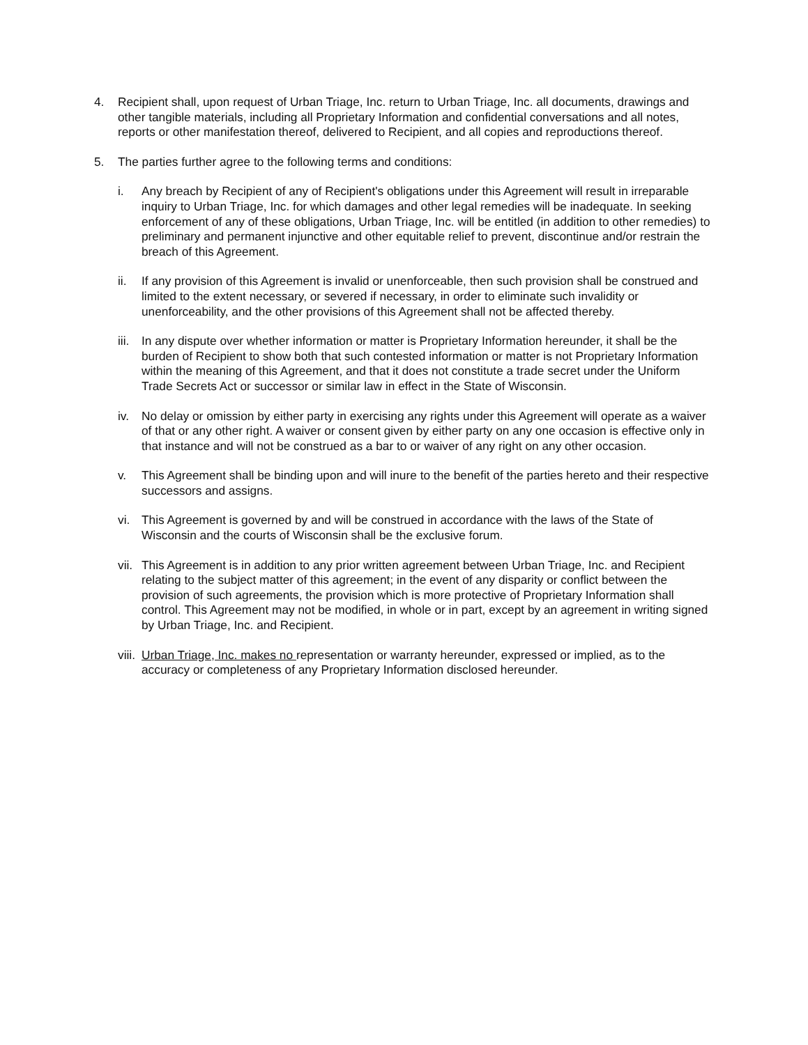4. Recipient shall, upon request of Urban Triage, Inc. return to Urban Triage, Inc. all documents, drawings and other tangible materials, including all Proprietary Information and confidential conversations and all notes, reports or other manifestation thereof, delivered to Recipient, and all copies and reproductions thereof.
5. The parties further agree to the following terms and conditions:
i. Any breach by Recipient of any of Recipient's obligations under this Agreement will result in irreparable inquiry to Urban Triage, Inc. for which damages and other legal remedies will be inadequate. In seeking enforcement of any of these obligations, Urban Triage, Inc. will be entitled (in addition to other remedies) to preliminary and permanent injunctive and other equitable relief to prevent, discontinue and/or restrain the breach of this Agreement.
ii. If any provision of this Agreement is invalid or unenforceable, then such provision shall be construed and limited to the extent necessary, or severed if necessary, in order to eliminate such invalidity or unenforceability, and the other provisions of this Agreement shall not be affected thereby.
iii.
In any dispute over whether information or matter is Proprietary Information hereunder, it shall be the burden of Recipient to show both that such contested information or matter is not Proprietary Information within the meaning of this Agreement, and that it does not constitute a trade secret under the Uniform Trade Secrets Act or successor or similar law in effect in the State of Wisconsin.
iv. No delay or omission by either party in exercising any rights under this Agreement will operate as a waiver of that or any other right. A waiver or consent given by either party on any one occasion is effective only in that instance and will not be construed as a bar to or waiver of any right on any other occasion.
v. This Agreement shall be binding upon and will inure to the benefit of the parties hereto and their respective successors and assigns.
vi. This Agreement is governed by and will be construed in accordance with the laws of the State of Wisconsin and the courts of Wisconsin shall be the exclusive forum.
vii.
This Agreement is in addition to any prior written agreement between Urban Triage, Inc. and Recipient relating to the subject matter of this agreement; in the event of any disparity or conflict between the provision of such agreements, the provision which is more protective of Proprietary Information shall control. This Agreement may not be modified, in whole or in part, except by an agreement in writing signed by Urban Triage, Inc. and Recipient.
viii.
Urban Triage, Inc. makes no representation or warranty hereunder, expressed or implied, as to the accuracy or completeness of any Proprietary Information disclosed hereunder.